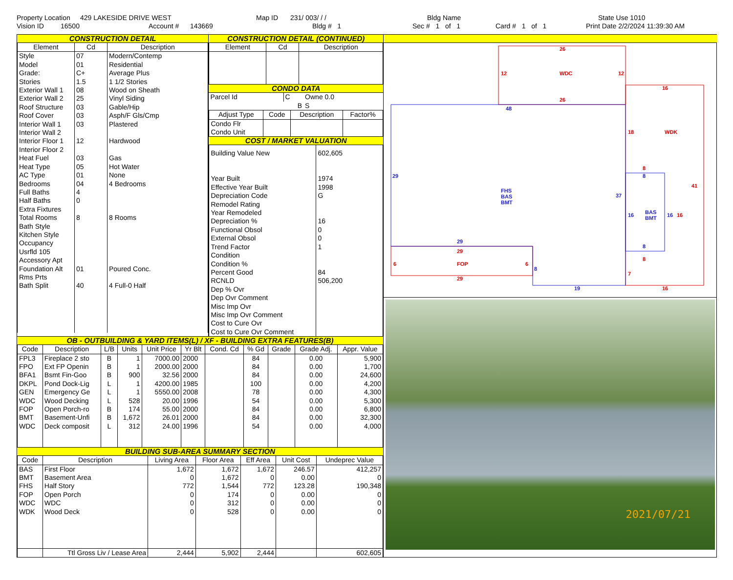Property Location 429 LAKESIDE DRIVE WEST Map ID 231/ 003/ / / Bldg Name State Use 1010
Vision ID 16500 Account # 143669 Bldg # 1 Sec # 1 of 1 Card # 1 of 1 Print Date 2/2/2024 11:39:30 AM
CONSTRUCTION DETAIL
| Element | Cd | Description |
| --- | --- | --- |
| Style | 07 | Modern/Contemp |
| Model | 01 | Residential |
| Grade: | C+ | Average Plus |
| Stories | 1.5 | 1 1/2 Stories |
| Exterior Wall 1 | 08 | Wood on Sheath |
| Exterior Wall 2 | 25 | Vinyl Siding |
| Roof Structure | 03 | Gable/Hip |
| Roof Cover | 03 | Asph/F Gls/Cmp |
| Interior Wall 1 | 03 | Plastered |
| Interior Wall 2 | | |
| Interior Floor 1 | 12 | Hardwood |
| Interior Floor 2 | | |
| Heat Fuel | 03 | Gas |
| Heat Type | 05 | Hot Water |
| AC Type | 01 | None |
| Bedrooms | 04 | 4 Bedrooms |
| Full Baths | 4 | |
| Half Baths | 0 | |
| Extra Fixtures | | |
| Total Rooms | 8 | 8 Rooms |
| Bath Style | | |
| Kitchen Style | | |
| Occupancy | | |
| Usrfld 105 | | |
| Accessory Apt | | |
| Foundation Alt | 01 | Poured Conc. |
| Rms Prts | | |
| Bath Split | 40 | 4 Full-0 Half |
CONSTRUCTION DETAIL (CONTINUED)
| Element | Cd | Description |
| --- | --- | --- |
CONDO DATA
| Parcel Id | C | Owne 0.0 |
| | B | S |
| Adjust Type | Code | Description | Factor% |
| --- | --- | --- | --- |
| Condo Flr Condo Unit | | | |
COST / MARKET VALUATION
| Building Value New | 602,605 |
| Year Built | 1974 |
| Effective Year Built | 1998 |
| Depreciation Code | G |
| Remodel Rating | |
| Year Remodeled | |
| Depreciation % | 16 |
| Functional Obsol | 0 |
| External Obsol | 0 |
| Trend Factor | 1 |
| Condition | |
| Condition % | |
| Percent Good | 84 |
| RCNLD | 506,200 |
| Dep % Ovr | |
| Dep Ovr Comment | |
| Misc Imp Ovr | |
| Misc Imp Ovr Comment | |
| Cost to Cure Ovr | |
| Cost to Cure Ovr Comment | |
OB - OUTBUILDING & YARD ITEMS(L) / XF - BUILDING EXTRA FEATURES(B)
| Code | Description | L/B | Units | Unit Price | Yr Blt | Cond. Cd | % Gd | Grade | Grade Adj. | Appr. Value |
| --- | --- | --- | --- | --- | --- | --- | --- | --- | --- | --- |
| FPL3 | Fireplace 2 sto | B | 1 | 7000.00 | 2000 | | 84 | | 0.00 | 5,900 |
| FPO | Ext FP Openin | B | 1 | 2000.00 | 2000 | | 84 | | 0.00 | 1,700 |
| BFA1 | Bsmt Fin-Goo | B | 900 | 32.56 | 2000 | | 84 | | 0.00 | 24,600 |
| DKPL | Pond Dock-Lig | L | 1 | 4200.00 | 1985 | | 100 | | 0.00 | 4,200 |
| GEN | Emergency Ge | L | 1 | 5550.00 | 2008 | | 78 | | 0.00 | 4,300 |
| WDC | Wood Decking | L | 528 | 20.00 | 1996 | | 54 | | 0.00 | 5,300 |
| FOP | Open Porch-ro | B | 174 | 55.00 | 2000 | | 84 | | 0.00 | 6,800 |
| BMT | Basement-Unfi | B | 1,672 | 26.01 | 2000 | | 84 | | 0.00 | 32,300 |
| WDC | Deck composit | L | 312 | 24.00 | 1996 | | 54 | | 0.00 | 4,000 |
BUILDING SUB-AREA SUMMARY SECTION
| Code | Description | Living Area | Floor Area | Eff Area | Unit Cost | Undeprec Value |
| --- | --- | --- | --- | --- | --- | --- |
| BAS | First Floor | 1,672 | 1,672 | 1,672 | 246.57 | 412,257 |
| BMT | Basement Area | 0 | 1,672 | 0 | 0.00 | 0 |
| FHS | Half Story | 772 | 1,544 | 772 | 123.28 | 190,348 |
| FOP | Open Porch | 0 | 174 | 0 | 0.00 | 0 |
| WDC | WDC | 0 | 312 | 0 | 0.00 | 0 |
| WDK | Wood Deck | 0 | 528 | 0 | 0.00 | 0 |
| | Ttl Gross Liv / Lease Area | 2,444 | 5,902 | 2,444 | | 602,605 |
26
12
WDC
12
26
16
18
WDK
8
41
16
8
6
FOP
6
29
7
16
29
48
29
FHS
BAS
BMT
37
8
16
BAS
BMT
16
8
29
8
19
2021/07/21